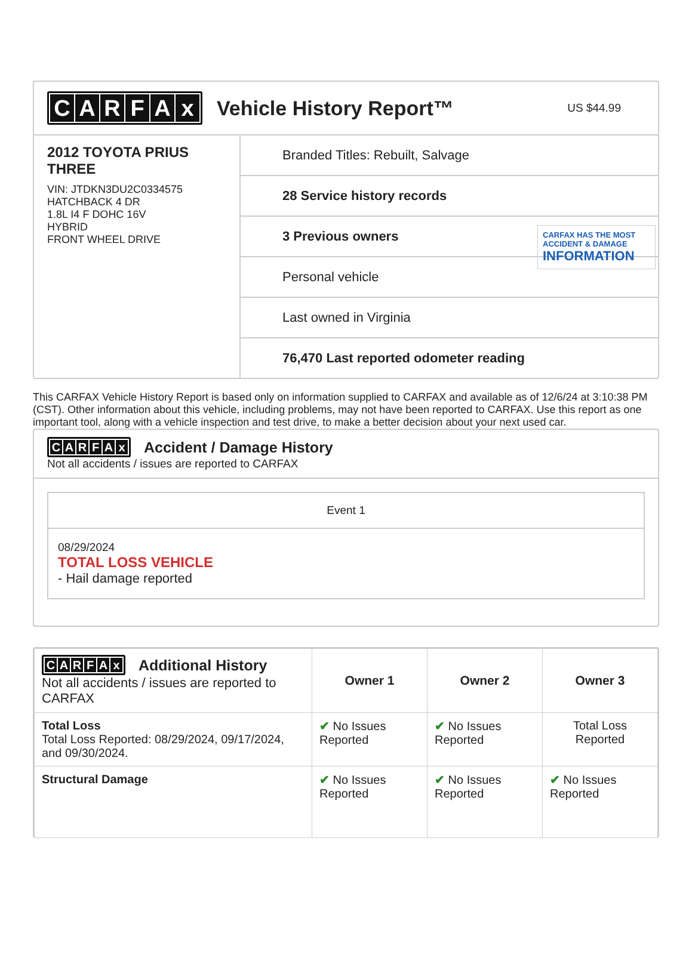CARFAx
Vehicle History Report™
US $44.99
2012 TOYOTA PRIUS THREE
VIN: JTDKN3DU2C0334575
HATCHBACK 4 DR
1.8L I4 F DOHC 16V
HYBRID
FRONT WHEEL DRIVE
Branded Titles: Rebuilt, Salvage
28 Service history records
3 Previous owners
Personal vehicle
Last owned in Virginia
76,470 Last reported odometer reading
CARFAX HAS THE MOST ACCIDENT & DAMAGE
INFORMATION
This CARFAX Vehicle History Report is based only on information supplied to CARFAX and available as of 12/6/24 at 3:10:38 PM (CST). Other information about this vehicle, including problems, may not have been reported to CARFAX. Use this report as one important tool, along with a vehicle inspection and test drive, to make a better decision about your next used car.
CARFAx
Accident / Damage History
Not all accidents / issues are reported to CARFAX
Event 1
08/29/2024
TOTAL LOSS VEHICLE
- Hail damage reported
| C A R F A x Additional History Not all accidents / issues are reported to CARFAX | Owner 1 | Owner 2 | Owner 3 |
| --- | --- | --- | --- |
| Total Loss Total Loss Reported: 08/29/2024, 09/17/2024, and 09/30/2024. | ✔ No Issues Reported | ✔ No Issues Reported | Total Loss Reported |
| Structural Damage | ✔ No Issues Reported | ✔ No Issues Reported | ✔ No Issues Reported |